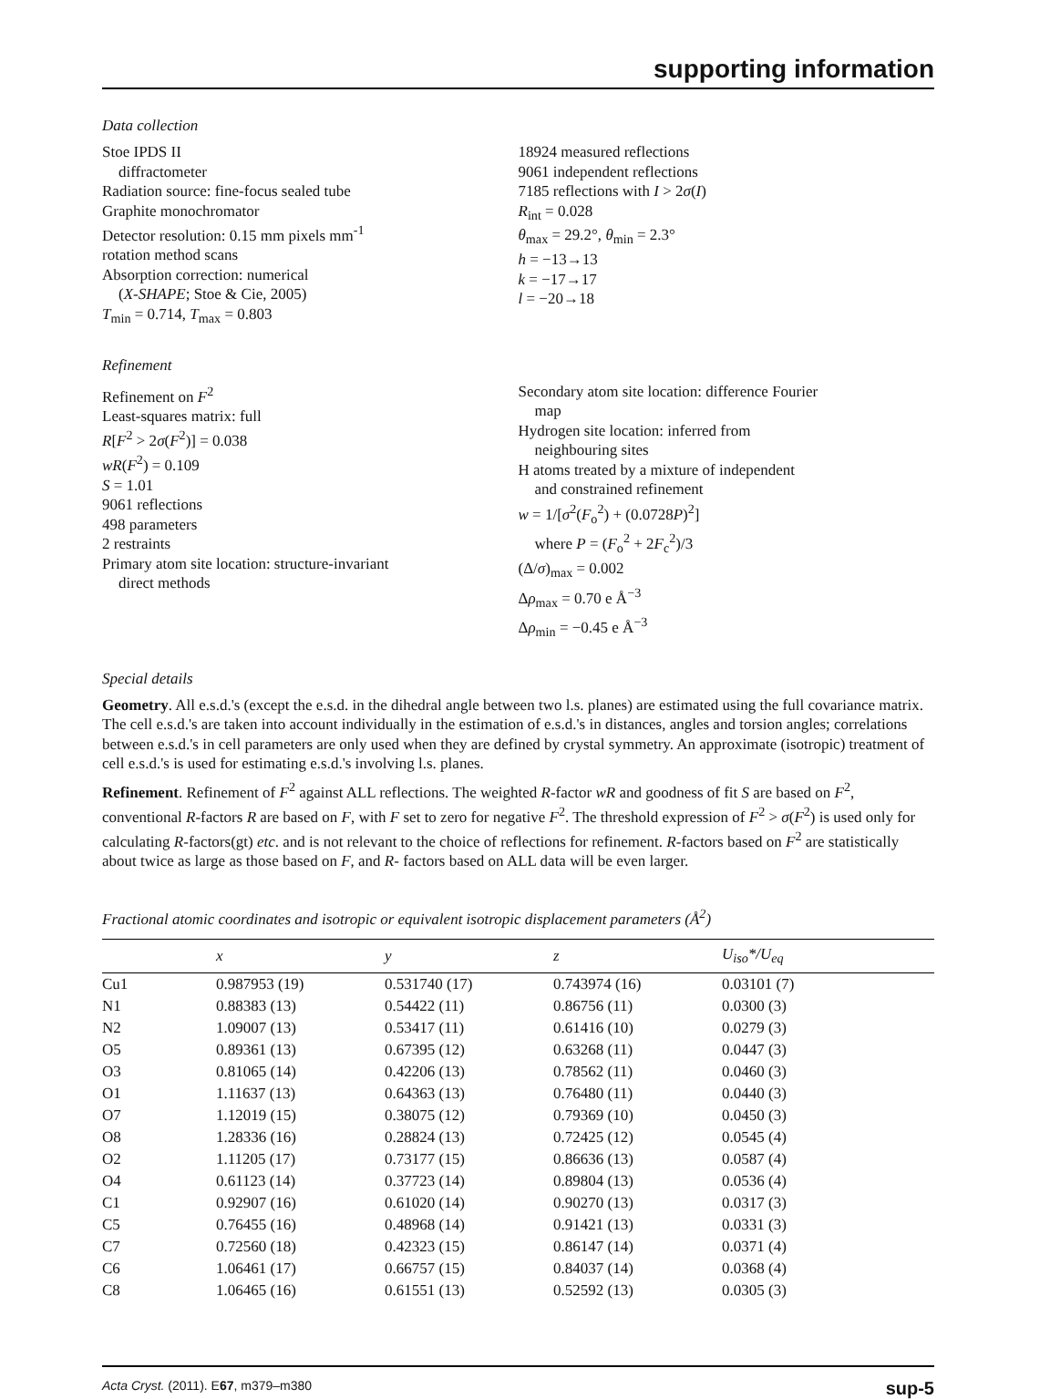supporting information
Data collection
Stoe IPDS II
diffractometer
Radiation source: fine-focus sealed tube
Graphite monochromator
Detector resolution: 0.15 mm pixels mm<sup>-1</sup>
rotation method scans
Absorption correction: numerical
(X-SHAPE; Stoe & Cie, 2005)
T<sub>min</sub> = 0.714, T<sub>max</sub> = 0.803
18924 measured reflections
9061 independent reflections
7185 reflections with I > 2σ(I)
R<sub>int</sub> = 0.028
θ<sub>max</sub> = 29.2°, θ<sub>min</sub> = 2.3°
h = −13→13
k = −17→17
l = −20→18
Refinement
Refinement on F<sup>2</sup>
Least-squares matrix: full
R[F<sup>2</sup> > 2σ(F<sup>2</sup>)] = 0.038
wR(F<sup>2</sup>) = 0.109
S = 1.01
9061 reflections
498 parameters
2 restraints
Primary atom site location: structure-invariant
direct methods
Secondary atom site location: difference Fourier
map
Hydrogen site location: inferred from
neighbouring sites
H atoms treated by a mixture of independent
and constrained refinement
w = 1/[σ<sup>2</sup>(F<sub>o</sub><sup>2</sup>) + (0.0728P)<sup>2</sup>]
where P = (F<sub>o</sub><sup>2</sup> + 2F<sub>c</sub><sup>2</sup>)/3
(Δ/σ)<sub>max</sub> = 0.002
Δρ<sub>max</sub> = 0.70 e Å<sup>−3</sup>
Δρ<sub>min</sub> = −0.45 e Å<sup>−3</sup>
Special details
Geometry. All e.s.d.'s (except the e.s.d. in the dihedral angle between two l.s. planes) are estimated using the full covariance matrix. The cell e.s.d.'s are taken into account individually in the estimation of e.s.d.'s in distances, angles and torsion angles; correlations between e.s.d.'s in cell parameters are only used when they are defined by crystal symmetry. An approximate (isotropic) treatment of cell e.s.d.'s is used for estimating e.s.d.'s involving l.s. planes.
Refinement. Refinement of F<sup>2</sup> against ALL reflections. The weighted R-factor wR and goodness of fit S are based on F<sup>2</sup>, conventional R-factors R are based on F, with F set to zero for negative F<sup>2</sup>. The threshold expression of F<sup>2</sup> > σ(F<sup>2</sup>) is used only for calculating R-factors(gt) etc. and is not relevant to the choice of reflections for refinement. R-factors based on F<sup>2</sup> are statistically about twice as large as those based on F, and R- factors based on ALL data will be even larger.
Fractional atomic coordinates and isotropic or equivalent isotropic displacement parameters (Å<sup>2</sup>)
| | x | y | z | U<sub>iso</sub>*/ U<sub>eq</sub> |
| --- | --- | --- | --- | --- |
| Cu1 | 0.987953 (19) | 0.531740 (17) | 0.743974 (16) | 0.03101 (7) |
| N1 | 0.88383 (13) | 0.54422 (11) | 0.86756 (11) | 0.0300 (3) |
| N2 | 1.09007 (13) | 0.53417 (11) | 0.61416 (10) | 0.0279 (3) |
| O5 | 0.89361 (13) | 0.67395 (12) | 0.63268 (11) | 0.0447 (3) |
| O3 | 0.81065 (14) | 0.42206 (13) | 0.78562 (11) | 0.0460 (3) |
| O1 | 1.11637 (13) | 0.64363 (13) | 0.76480 (11) | 0.0440 (3) |
| O7 | 1.12019 (15) | 0.38075 (12) | 0.79369 (10) | 0.0450 (3) |
| O8 | 1.28336 (16) | 0.28824 (13) | 0.72425 (12) | 0.0545 (4) |
| O2 | 1.11205 (17) | 0.73177 (15) | 0.86636 (13) | 0.0587 (4) |
| O4 | 0.61123 (14) | 0.37723 (14) | 0.89804 (13) | 0.0536 (4) |
| C1 | 0.92907 (16) | 0.61020 (14) | 0.90270 (13) | 0.0317 (3) |
| C5 | 0.76455 (16) | 0.48968 (14) | 0.91421 (13) | 0.0331 (3) |
| C7 | 0.72560 (18) | 0.42323 (15) | 0.86147 (14) | 0.0371 (4) |
| C6 | 1.06461 (17) | 0.66757 (15) | 0.84037 (14) | 0.0368 (4) |
| C8 | 1.06465 (16) | 0.61551 (13) | 0.52592 (13) | 0.0305 (3) |
Acta Cryst. (2011). E67, m379–m380 sup-5